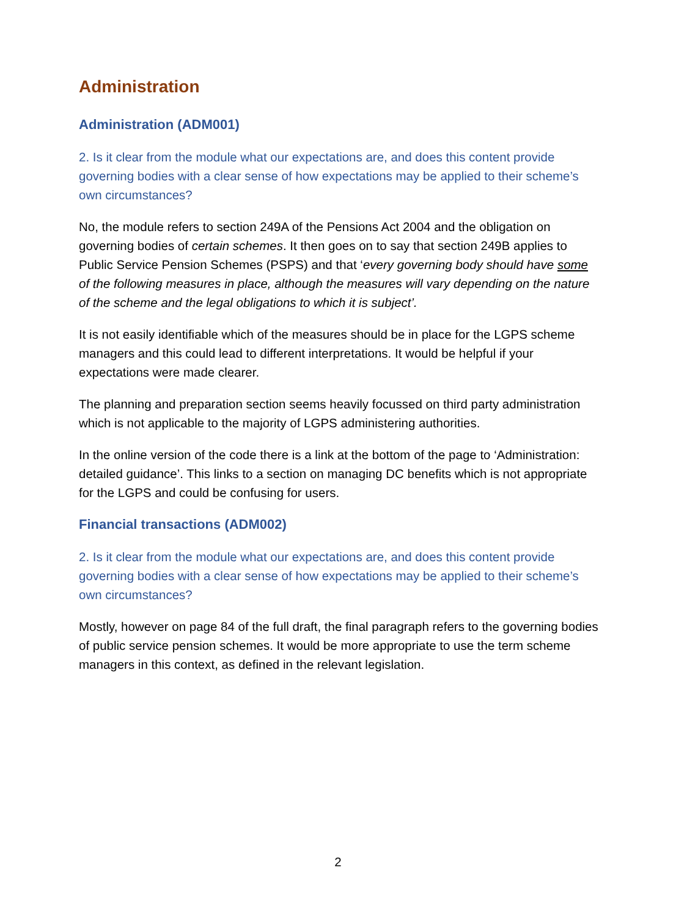Administration
Administration (ADM001)
2. Is it clear from the module what our expectations are, and does this content provide governing bodies with a clear sense of how expectations may be applied to their scheme’s own circumstances?
No, the module refers to section 249A of the Pensions Act 2004 and the obligation on governing bodies of certain schemes. It then goes on to say that section 249B applies to Public Service Pension Schemes (PSPS) and that ‘every governing body should have some of the following measures in place, although the measures will vary depending on the nature of the scheme and the legal obligations to which it is subject’.
It is not easily identifiable which of the measures should be in place for the LGPS scheme managers and this could lead to different interpretations. It would be helpful if your expectations were made clearer.
The planning and preparation section seems heavily focussed on third party administration which is not applicable to the majority of LGPS administering authorities.
In the online version of the code there is a link at the bottom of the page to ‘Administration: detailed guidance’. This links to a section on managing DC benefits which is not appropriate for the LGPS and could be confusing for users.
Financial transactions (ADM002)
2. Is it clear from the module what our expectations are, and does this content provide governing bodies with a clear sense of how expectations may be applied to their scheme’s own circumstances?
Mostly, however on page 84 of the full draft, the final paragraph refers to the governing bodies of public service pension schemes. It would be more appropriate to use the term scheme managers in this context, as defined in the relevant legislation.
2